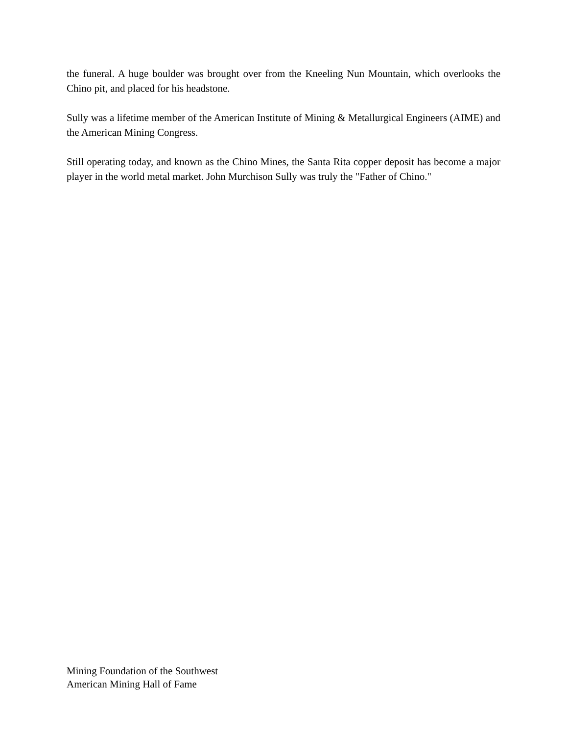the funeral. A huge boulder was brought over from the Kneeling Nun Mountain, which overlooks the Chino pit, and placed for his headstone.
Sully was a lifetime member of the American Institute of Mining & Metallurgical Engineers (AIME) and the American Mining Congress.
Still operating today, and known as the Chino Mines, the Santa Rita copper deposit has become a major player in the world metal market. John Murchison Sully was truly the "Father of Chino."
Mining Foundation of the Southwest
American Mining Hall of Fame